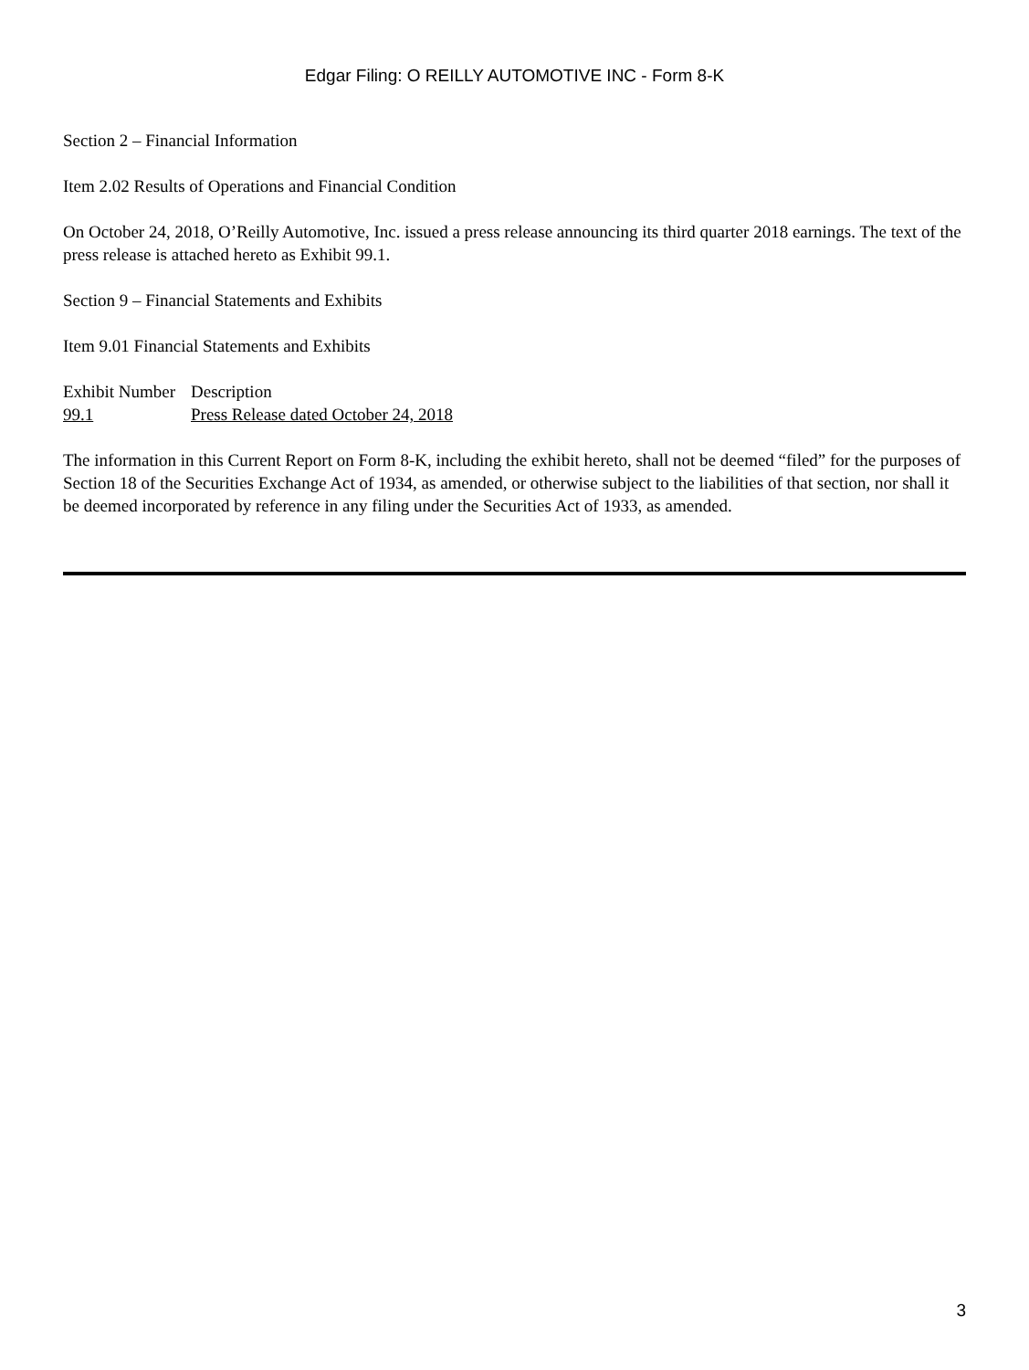Edgar Filing: O REILLY AUTOMOTIVE INC - Form 8-K
Section 2 – Financial Information
Item 2.02 Results of Operations and Financial Condition
On October 24, 2018, O’Reilly Automotive, Inc. issued a press release announcing its third quarter 2018 earnings. The text of the press release is attached hereto as Exhibit 99.1.
Section 9 – Financial Statements and Exhibits
Item 9.01 Financial Statements and Exhibits
| Exhibit Number | Description |
| 99.1 | Press Release dated October 24, 2018 |
The information in this Current Report on Form 8-K, including the exhibit hereto, shall not be deemed “filed” for the purposes of Section 18 of the Securities Exchange Act of 1934, as amended, or otherwise subject to the liabilities of that section, nor shall it be deemed incorporated by reference in any filing under the Securities Act of 1933, as amended.
3